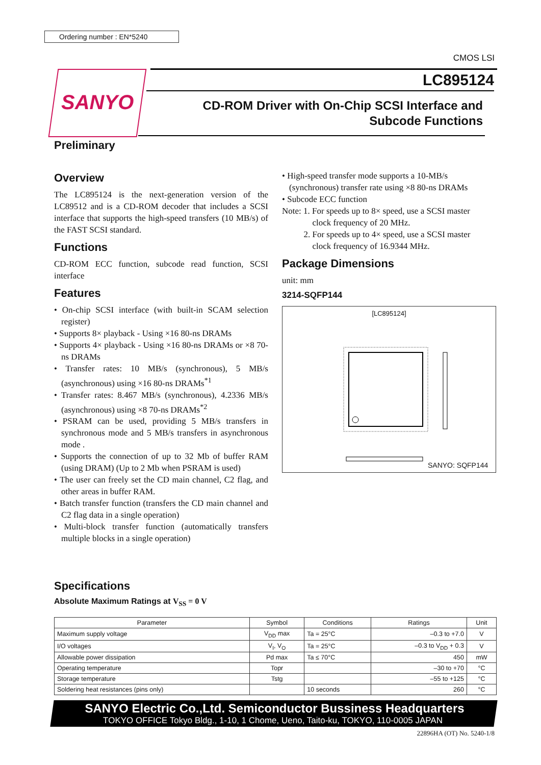Ordering number : EN*5240
CMOS LSI
SANYO
LC895124
CD-ROM Driver with On-Chip SCSI Interface and
Subcode Functions
Preliminary
Overview
The LC895124 is the next-generation version of the LC89512 and is a CD-ROM decoder that includes a SCSI interface that supports the high-speed transfers (10 MB/s) of the FAST SCSI standard.
Functions
CD-ROM ECC function, subcode read function, SCSI interface
Features
• On-chip SCSI interface (with built-in SCAM selection register)
• Supports 8× playback - Using ×16 80-ns DRAMs
• Supports 4× playback - Using ×16 80-ns DRAMs or ×8 70-ns DRAMs
• Transfer rates: 10 MB/s (synchronous), 5 MB/s (asynchronous) using ×16 80-ns DRAMs<sup>*1</sup>
• Transfer rates: 8.467 MB/s (synchronous), 4.2336 MB/s (asynchronous) using ×8 70-ns DRAMs<sup>*2</sup>
• PSRAM can be used, providing 5 MB/s transfers in synchronous mode and 5 MB/s transfers in asynchronous mode .
• Supports the connection of up to 32 Mb of buffer RAM (using DRAM) (Up to 2 Mb when PSRAM is used)
• The user can freely set the CD main channel, C2 flag, and other areas in buffer RAM.
• Batch transfer function (transfers the CD main channel and C2 flag data in a single operation)
• Multi-block transfer function (automatically transfers multiple blocks in a single operation)
• High-speed transfer mode supports a 10-MB/s (synchronous) transfer rate using ×8 80-ns DRAMs
• Subcode ECC function
Note: 1. For speeds up to 8× speed, use a SCSI master
clock frequency of 20 MHz.
2. For speeds up to 4× speed, use a SCSI master
clock frequency of 16.9344 MHz.
Package Dimensions
unit: mm
3214-SQFP144
[LC895124]
SANYO: SQFP144
Specifications
Absolute Maximum Ratings at V<sub>SS</sub> = 0 V
| Parameter | Symbol | Conditions | Ratings | Unit |
| --- | --- | --- | --- | --- |
| Maximum supply voltage | V<sub>DD</sub> max | Ta = 25°C | –0.3 to +7.0 | V |
| I/O voltages | V<sub>I</sub>, V<sub>O</sub> | Ta = 25°C | –0.3 to V<sub>DD</sub> + 0.3 | V |
| Allowable power dissipation | Pd max | Ta ≤ 70°C | 450 | mW |
| Operating temperature | Topr | | –30 to +70 | °C |
| Storage temperature | Tstg | | –55 to +125 | °C |
| Soldering heat resistances (pins only) | | 10 seconds | 260 | °C |
SANYO Electric Co.,Ltd. Semiconductor Bussiness Headquarters
TOKYO OFFICE Tokyo Bldg., 1-10, 1 Chome, Ueno, Taito-ku, TOKYO, 110-0005 JAPAN
22896HA (OT) No. 5240-1/8